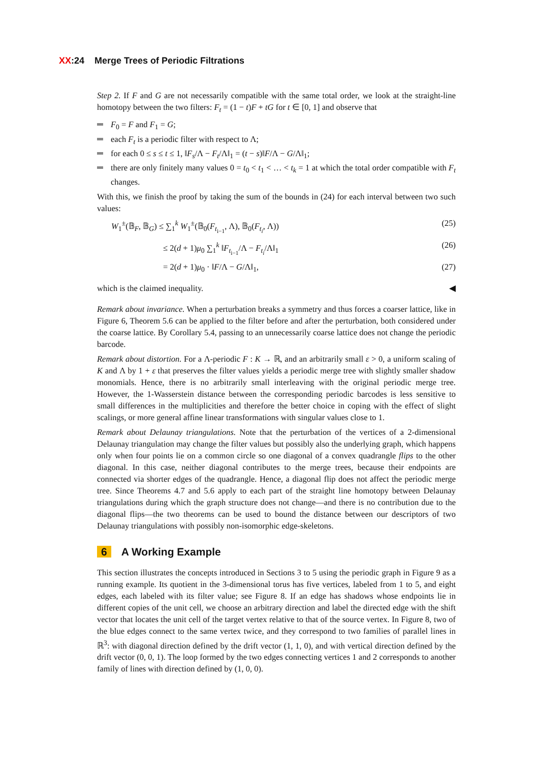XX:24 Merge Trees of Periodic Filtrations
Step 2. If F and G are not necessarily compatible with the same total order, we look at the straight-line homotopy between the two filters: F<sub>t</sub> = (1 − t)F + tG for t ∈ [0, 1] and observe that
F<sub>0</sub> = F and F<sub>1</sub> = G;
each F<sub>t</sub> is a periodic filter with respect to Λ;
for each 0 ≤ s ≤ t ≤ 1, ‖F<sub>s</sub>/Λ − F<sub>t</sub>/Λ‖<sub>1</sub> = (t − s)‖F/Λ − G/Λ‖<sub>1</sub>;
there are only finitely many values 0 = t<sub>0</sub> < t<sub>1</sub> < … < t<sub>k</sub> = 1 at which the total order compatible with F<sub>t</sub> changes.
With this, we finish the proof by taking the sum of the bounds in (24) for each interval between two such values:
W<sub>1</sub><sup>±</sup>(𝔹<sub>F</sub>, 𝔹<sub>G</sub>) ≤ ∑<sub>1</sub><sup>k</sup> W<sub>1</sub><sup>±</sup>(𝔹<sub>0</sub>(F<sub>t<sub>i−1</sub></sub>, Λ), 𝔹<sub>0</sub>(F<sub>t<sub>i</sub></sub>, Λ)) (25)
≤ 2(d + 1)μ<sub>0</sub> ∑<sub>1</sub><sup>k</sup> ‖F<sub>t<sub>i−1</sub></sub>/Λ − F<sub>t<sub>i</sub></sub>/Λ‖<sub>1</sub> (26)
= 2(d + 1)μ<sub>0</sub> · ‖F/Λ − G/Λ‖<sub>1</sub>, (27)
which is the claimed inequality. ◀
Remark about invariance. When a perturbation breaks a symmetry and thus forces a coarser lattice, like in Figure 6, Theorem 5.6 can be applied to the filter before and after the perturbation, both considered under the coarse lattice. By Corollary 5.4, passing to an unnecessarily coarse lattice does not change the periodic barcode.
Remark about distortion. For a Λ-periodic F : K → ℝ, and an arbitrarily small ε > 0, a uniform scaling of K and Λ by 1 + ε that preserves the filter values yields a periodic merge tree with slightly smaller shadow monomials. Hence, there is no arbitrarily small interleaving with the original periodic merge tree. However, the 1-Wasserstein distance between the corresponding periodic barcodes is less sensitive to small differences in the multiplicities and therefore the better choice in coping with the effect of slight scalings, or more general affine linear transformations with singular values close to 1.
Remark about Delaunay triangulations. Note that the perturbation of the vertices of a 2-dimensional Delaunay triangulation may change the filter values but possibly also the underlying graph, which happens only when four points lie on a common circle so one diagonal of a convex quadrangle flips to the other diagonal. In this case, neither diagonal contributes to the merge trees, because their endpoints are connected via shorter edges of the quadrangle. Hence, a diagonal flip does not affect the periodic merge tree. Since Theorems 4.7 and 5.6 apply to each part of the straight line homotopy between Delaunay triangulations during which the graph structure does not change—and there is no contribution due to the diagonal flips—the two theorems can be used to bound the distance between our descriptors of two Delaunay triangulations with possibly non-isomorphic edge-skeletons.
6 A Working Example
This section illustrates the concepts introduced in Sections 3 to 5 using the periodic graph in Figure 9 as a running example. Its quotient in the 3-dimensional torus has five vertices, labeled from 1 to 5, and eight edges, each labeled with its filter value; see Figure 8. If an edge has shadows whose endpoints lie in different copies of the unit cell, we choose an arbitrary direction and label the directed edge with the shift vector that locates the unit cell of the target vertex relative to that of the source vertex. In Figure 8, two of the blue edges connect to the same vertex twice, and they correspond to two families of parallel lines in ℝ<sup>3</sup>: with diagonal direction defined by the drift vector (1, 1, 0), and with vertical direction defined by the drift vector (0, 0, 1). The loop formed by the two edges connecting vertices 1 and 2 corresponds to another family of lines with direction defined by (1, 0, 0).